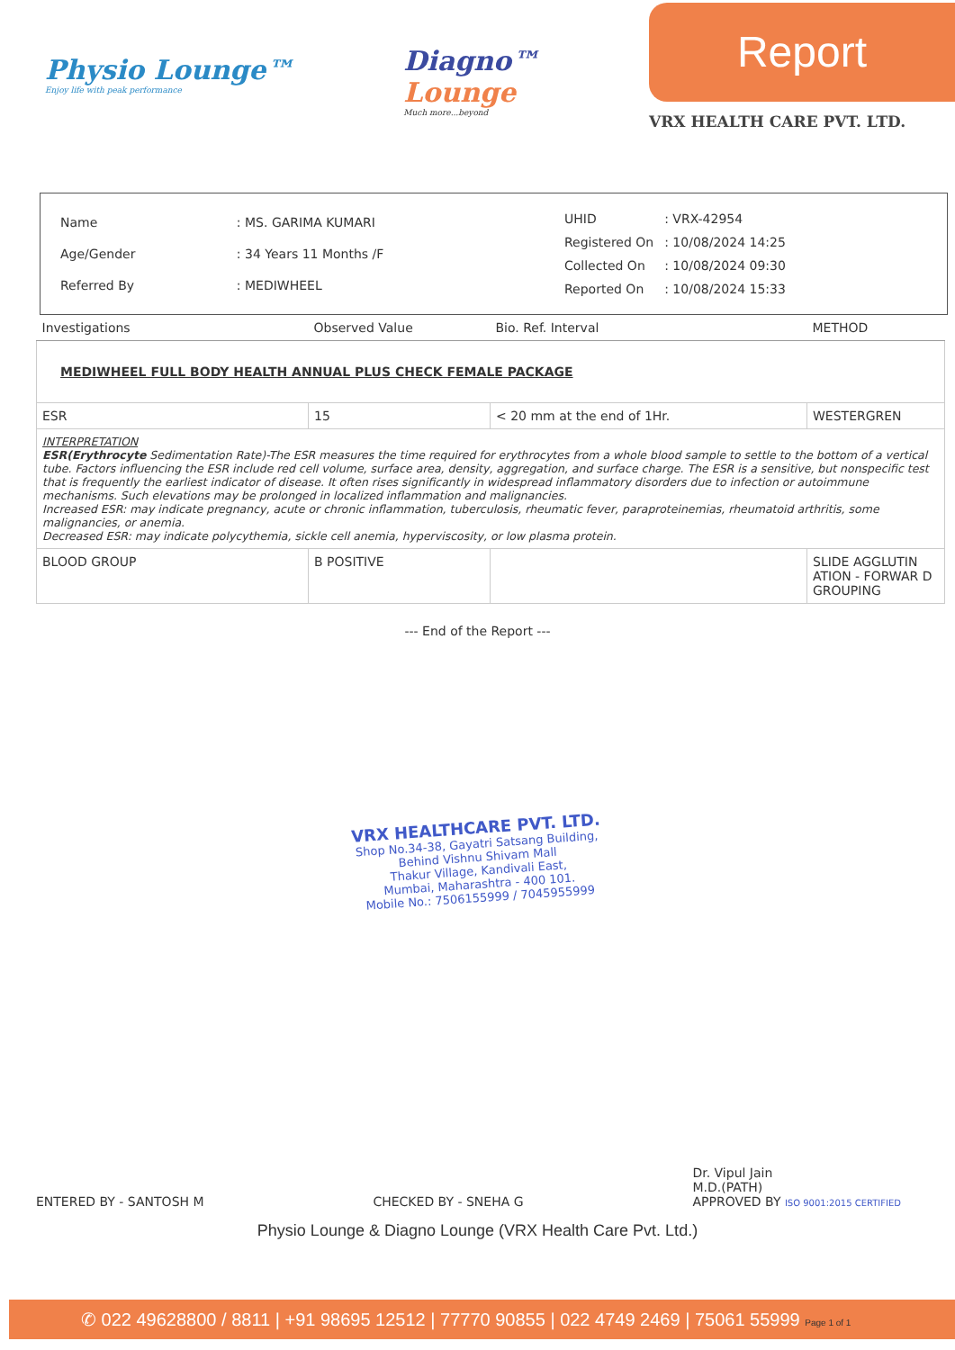Physio Lounge™
Enjoy life with peak performance
Diagno™
Lounge
Much more...beyond
Report
VRX HEALTH CARE PVT. LTD.
| Name | : MS. GARIMA KUMARI |
| Age/Gender | : 34 Years 11 Months /F |
| Referred By | : MEDIWHEEL |
| UHID | : VRX-42954 |
| Registered On | : 10/08/2024 14:25 |
| Collected On | : 10/08/2024 09:30 |
| Reported On | : 10/08/2024 15:33 |
| Investigations | Observed Value | Bio. Ref. Interval | METHOD |
| --- | --- | --- | --- |
| MEDIWHEEL FULL BODY HEALTH ANNUAL PLUS CHECK FEMALE PACKAGE | | | |
| ESR | 15 | < 20 mm at the end of 1Hr. | WESTERGREN |
| INTERPRETATION ESR(Erythrocyte Sedimentation Rate)-The ESR measures the time required for erythrocytes from a whole blood sample to settle to the bottom of a vertical tube. Factors influencing the ESR include red cell volume, surface area, density, aggregation, and surface charge. The ESR is a sensitive, but nonspecific test that is frequently the earliest indicator of disease. It often rises significantly in widespread inflammatory disorders due to infection or autoimmune mechanisms. Such elevations may be prolonged in localized inflammation and malignancies. Increased ESR: may indicate pregnancy, acute or chronic inflammation, tuberculosis, rheumatic fever, paraproteinemias, rheumatoid arthritis, some malignancies, or anemia. Decreased ESR: may indicate polycythemia, sickle cell anemia, hyperviscosity, or low plasma protein. | | | |
| BLOOD GROUP | B POSITIVE | | SLIDE AGGLUTIN ATION - FORWAR D GROUPING |
--- End of the Report ---
VRX HEALTHCARE PVT. LTD.
Shop No.34-38, Gayatri Satsang Building,
Behind Vishnu Shivam Mall
Thakur Village, Kandivali East,
Mumbai, Maharashtra - 400 101.
Mobile No.: 7506155999 / 7045955999
ENTERED BY - SANTOSH M
CHECKED BY - SNEHA G
Dr. Vipul Jain
M.D.(PATH)
APPROVED BY ISO 9001:2015 CERTIFIED
Physio Lounge & Diagno Lounge (VRX Health Care Pvt. Ltd.)
✆ 022 49628800 / 8811 | +91 98695 12512 | 77770 90855 | 022 4749 2469 | 75061 55999 Page 1 of 1